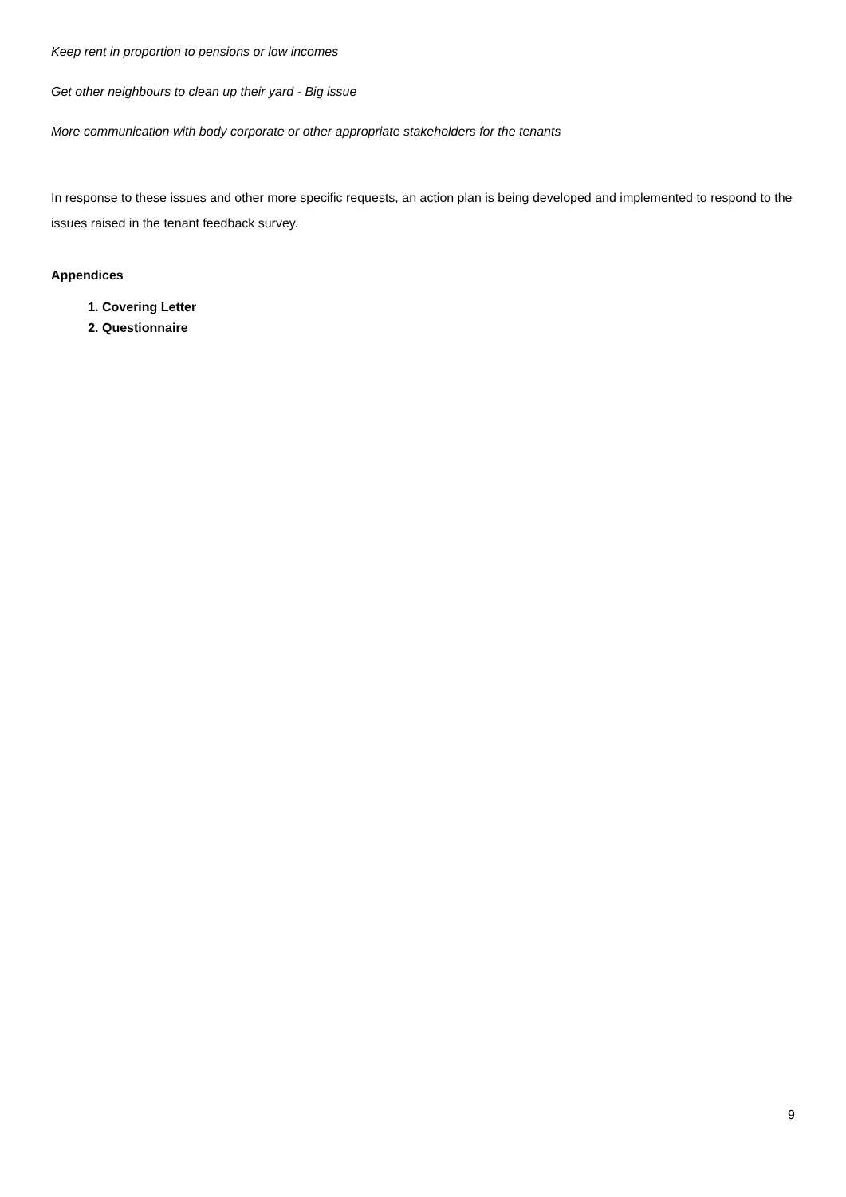Keep rent in proportion to pensions or low incomes
Get other neighbours to clean up their yard - Big issue
More communication with body corporate or other appropriate stakeholders for the tenants
In response to these issues and other more specific requests, an action plan is being developed and implemented to respond to the issues raised in the tenant feedback survey.
Appendices
1. Covering Letter
2. Questionnaire
9